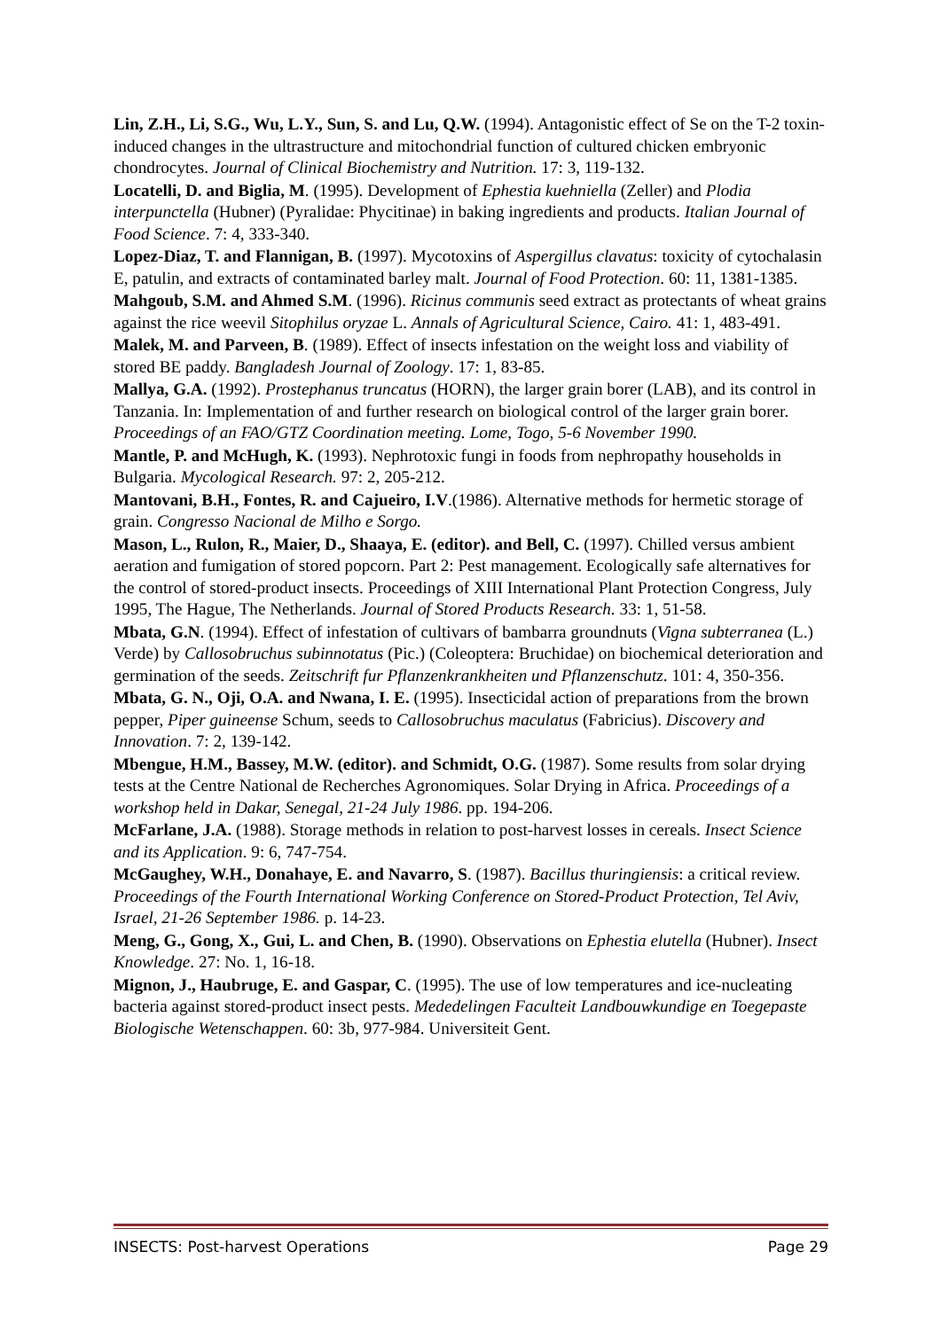Lin, Z.H., Li, S.G., Wu, L.Y., Sun, S. and Lu, Q.W. (1994). Antagonistic effect of Se on the T-2 toxin-induced changes in the ultrastructure and mitochondrial function of cultured chicken embryonic chondrocytes. Journal of Clinical Biochemistry and Nutrition. 17: 3, 119-132.
Locatelli, D. and Biglia, M. (1995). Development of Ephestia kuehniella (Zeller) and Plodia interpunctella (Hubner) (Pyralidae: Phycitinae) in baking ingredients and products. Italian Journal of Food Science. 7: 4, 333-340.
Lopez-Diaz, T. and Flannigan, B. (1997). Mycotoxins of Aspergillus clavatus: toxicity of cytochalasin E, patulin, and extracts of contaminated barley malt. Journal of Food Protection. 60: 11, 1381-1385.
Mahgoub, S.M. and Ahmed S.M. (1996). Ricinus communis seed extract as protectants of wheat grains against the rice weevil Sitophilus oryzae L. Annals of Agricultural Science, Cairo. 41: 1, 483-491.
Malek, M. and Parveen, B. (1989). Effect of insects infestation on the weight loss and viability of stored BE paddy. Bangladesh Journal of Zoology. 17: 1, 83-85.
Mallya, G.A. (1992). Prostephanus truncatus (HORN), the larger grain borer (LAB), and its control in Tanzania. In: Implementation of and further research on biological control of the larger grain borer. Proceedings of an FAO/GTZ Coordination meeting. Lome, Togo, 5-6 November 1990.
Mantle, P. and McHugh, K. (1993). Nephrotoxic fungi in foods from nephropathy households in Bulgaria. Mycological Research. 97: 2, 205-212.
Mantovani, B.H., Fontes, R. and Cajueiro, I.V.(1986). Alternative methods for hermetic storage of grain. Congresso Nacional de Milho e Sorgo.
Mason, L., Rulon, R., Maier, D., Shaaya, E. (editor). and Bell, C. (1997). Chilled versus ambient aeration and fumigation of stored popcorn. Part 2: Pest management. Ecologically safe alternatives for the control of stored-product insects. Proceedings of XIII International Plant Protection Congress, July 1995, The Hague, The Netherlands. Journal of Stored Products Research. 33: 1, 51-58.
Mbata, G.N. (1994). Effect of infestation of cultivars of bambarra groundnuts (Vigna subterranea (L.) Verde) by Callosobruchus subinnotatus (Pic.) (Coleoptera: Bruchidae) on biochemical deterioration and germination of the seeds. Zeitschrift fur Pflanzenkrankheiten und Pflanzenschutz. 101: 4, 350-356.
Mbata, G. N., Oji, O.A. and Nwana, I. E. (1995). Insecticidal action of preparations from the brown pepper, Piper guineense Schum, seeds to Callosobruchus maculatus (Fabricius). Discovery and Innovation. 7: 2, 139-142.
Mbengue, H.M., Bassey, M.W. (editor). and Schmidt, O.G. (1987). Some results from solar drying tests at the Centre National de Recherches Agronomiques. Solar Drying in Africa. Proceedings of a workshop held in Dakar, Senegal, 21-24 July 1986. pp. 194-206.
McFarlane, J.A. (1988). Storage methods in relation to post-harvest losses in cereals. Insect Science and its Application. 9: 6, 747-754.
McGaughey, W.H., Donahaye, E. and Navarro, S. (1987). Bacillus thuringiensis: a critical review. Proceedings of the Fourth International Working Conference on Stored-Product Protection, Tel Aviv, Israel, 21-26 September 1986. p. 14-23.
Meng, G., Gong, X., Gui, L. and Chen, B. (1990). Observations on Ephestia elutella (Hubner). Insect Knowledge. 27: No. 1, 16-18.
Mignon, J., Haubruge, E. and Gaspar, C. (1995). The use of low temperatures and ice-nucleating bacteria against stored-product insect pests. Mededelingen Faculteit Landbouwkundige en Toegepaste Biologische Wetenschappen. 60: 3b, 977-984. Universiteit Gent.
INSECTS: Post-harvest Operations Page 29